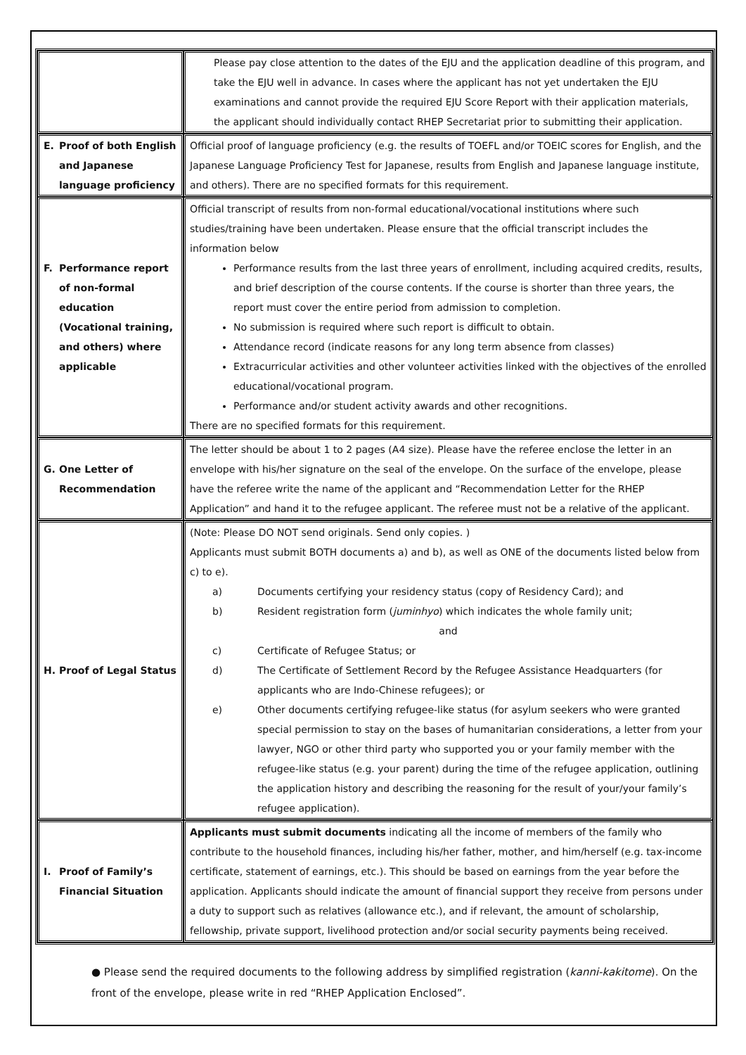| | Please pay close attention to the dates of the EJU and the application deadline of this program, and take the EJU well in advance. In cases where the applicant has not yet undertaken the EJU examinations and cannot provide the required EJU Score Report with their application materials, the applicant should individually contact RHEP Secretariat prior to submitting their application. |
| E. Proof of both English and Japanese language proficiency | Official proof of language proficiency (e.g. the results of TOEFL and/or TOEIC scores for English, and the Japanese Language Proficiency Test for Japanese, results from English and Japanese language institute, and others). There are no specified formats for this requirement. |
| F. Performance report of non-formal education (Vocational training, and others) where applicable | Official transcript of results from non-formal educational/vocational institutions where such studies/training have been undertaken. Please ensure that the official transcript includes the information below Performance results from the last three years of enrollment, including acquired credits, results, and brief description of the course contents. If the course is shorter than three years, the report must cover the entire period from admission to completion. No submission is required where such report is difficult to obtain. Attendance record (indicate reasons for any long term absence from classes) Extracurricular activities and other volunteer activities linked with the objectives of the enrolled educational/vocational program. Performance and/or student activity awards and other recognitions. There are no specified formats for this requirement. |
| G. One Letter of Recommendation | The letter should be about 1 to 2 pages (A4 size). Please have the referee enclose the letter in an envelope with his/her signature on the seal of the envelope. On the surface of the envelope, please have the referee write the name of the applicant and “Recommendation Letter for the RHEP Application” and hand it to the refugee applicant. The referee must not be a relative of the applicant. |
| H. Proof of Legal Status | (Note: Please DO NOT send originals. Send only copies. ) Applicants must submit BOTH documents a) and b), as well as ONE of the documents listed below from c) to e). a) Documents certifying your residency status (copy of Residency Card); and b) Resident registration form ( juminhyo ) which indicates the whole family unit; and c) Certificate of Refugee Status; or d) The Certificate of Settlement Record by the Refugee Assistance Headquarters (for applicants who are Indo-Chinese refugees); or e) Other documents certifying refugee-like status (for asylum seekers who were granted special permission to stay on the bases of humanitarian considerations, a letter from your lawyer, NGO or other third party who supported you or your family member with the refugee-like status (e.g. your parent) during the time of the refugee application, outlining the application history and describing the reasoning for the result of your/your family’s refugee application). |
| I. Proof of Family’s Financial Situation | Applicants must submit documents indicating all the income of members of the family who contribute to the household finances, including his/her father, mother, and him/herself (e.g. tax-income certificate, statement of earnings, etc.). This should be based on earnings from the year before the application. Applicants should indicate the amount of financial support they receive from persons under a duty to support such as relatives (allowance etc.), and if relevant, the amount of scholarship, fellowship, private support, livelihood protection and/or social security payments being received. |
● Please send the required documents to the following address by simplified registration (kanni-kakitome). On the front of the envelope, please write in red “RHEP Application Enclosed”.